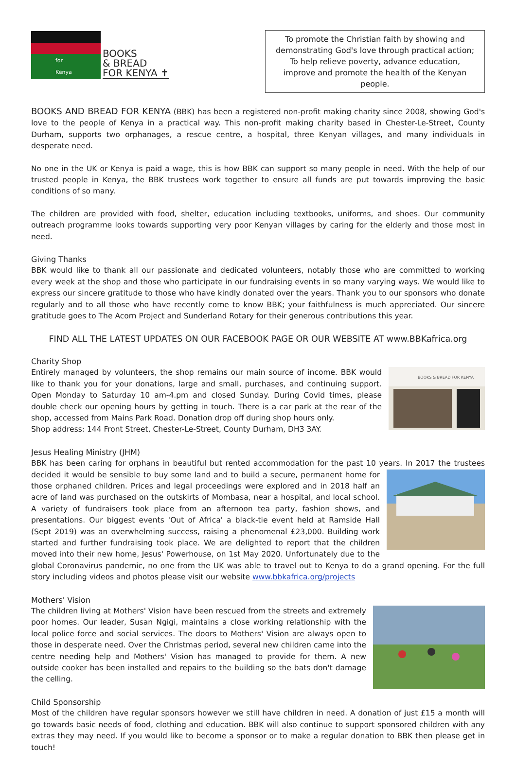for Kenya
BOOKS
& BREAD
FOR KENYA ✝
To promote the Christian faith by showing and demonstrating God's love through practical action;
To help relieve poverty, advance education,
improve and promote the health of the Kenyan people.
BOOKS AND BREAD FOR KENYA (BBK) has been a registered non-profit making charity since 2008, showing God's love to the people of Kenya in a practical way. This non-profit making charity based in Chester-Le-Street, County Durham, supports two orphanages, a rescue centre, a hospital, three Kenyan villages, and many individuals in desperate need.
No one in the UK or Kenya is paid a wage, this is how BBK can support so many people in need. With the help of our trusted people in Kenya, the BBK trustees work together to ensure all funds are put towards improving the basic conditions of so many.
The children are provided with food, shelter, education including textbooks, uniforms, and shoes. Our community outreach programme looks towards supporting very poor Kenyan villages by caring for the elderly and those most in need.
Giving Thanks
BBK would like to thank all our passionate and dedicated volunteers, notably those who are committed to working every week at the shop and those who participate in our fundraising events in so many varying ways. We would like to express our sincere gratitude to those who have kindly donated over the years. Thank you to our sponsors who donate regularly and to all those who have recently come to know BBK; your faithfulness is much appreciated. Our sincere gratitude goes to The Acorn Project and Sunderland Rotary for their generous contributions this year.
FIND ALL THE LATEST UPDATES ON OUR FACEBOOK PAGE OR OUR WEBSITE AT www.BBKafrica.org
Charity Shop
BOOKS & BREAD FOR KENYA
Entirely managed by volunteers, the shop remains our main source of income. BBK would like to thank you for your donations, large and small, purchases, and continuing support. Open Monday to Saturday 10 am-4.pm and closed Sunday. During Covid times, please double check our opening hours by getting in touch. There is a car park at the rear of the shop, accessed from Mains Park Road. Donation drop off during shop hours only.
Shop address: 144 Front Street, Chester-Le-Street, County Durham, DH3 3AY.
Jesus Healing Ministry (JHM)
BBK has been caring for orphans in beautiful but rented accommodation for the past 10 years. In 2017 the trustees decided it would be sensible to buy some land and to build a secure, permanent home for those orphaned children. Prices and legal proceedings were explored and in 2018 half an acre of land was purchased on the outskirts of Mombasa, near a hospital, and local school. A variety of fundraisers took place from an afternoon tea party, fashion shows, and presentations. Our biggest events 'Out of Africa' a black-tie event held at Ramside Hall (Sept 2019) was an overwhelming success, raising a phenomenal £23,000. Building work started and further fundraising took place. We are delighted to report that the children moved into their new home, Jesus' Powerhouse, on 1st May 2020. Unfortunately due to the global Coronavirus pandemic, no one from the UK was able to travel out to Kenya to do a grand opening. For the full story including videos and photos please visit our website www.bbkafrica.org/projects
Mothers' Vision
The children living at Mothers' Vision have been rescued from the streets and extremely poor homes. Our leader, Susan Ngigi, maintains a close working relationship with the local police force and social services. The doors to Mothers' Vision are always open to those in desperate need. Over the Christmas period, several new children came into the centre needing help and Mothers' Vision has managed to provide for them. A new outside cooker has been installed and repairs to the building so the bats don't damage the celling.
Child Sponsorship
Most of the children have regular sponsors however we still have children in need. A donation of just £15 a month will go towards basic needs of food, clothing and education. BBK will also continue to support sponsored children with any extras they may need. If you would like to become a sponsor or to make a regular donation to BBK then please get in touch!